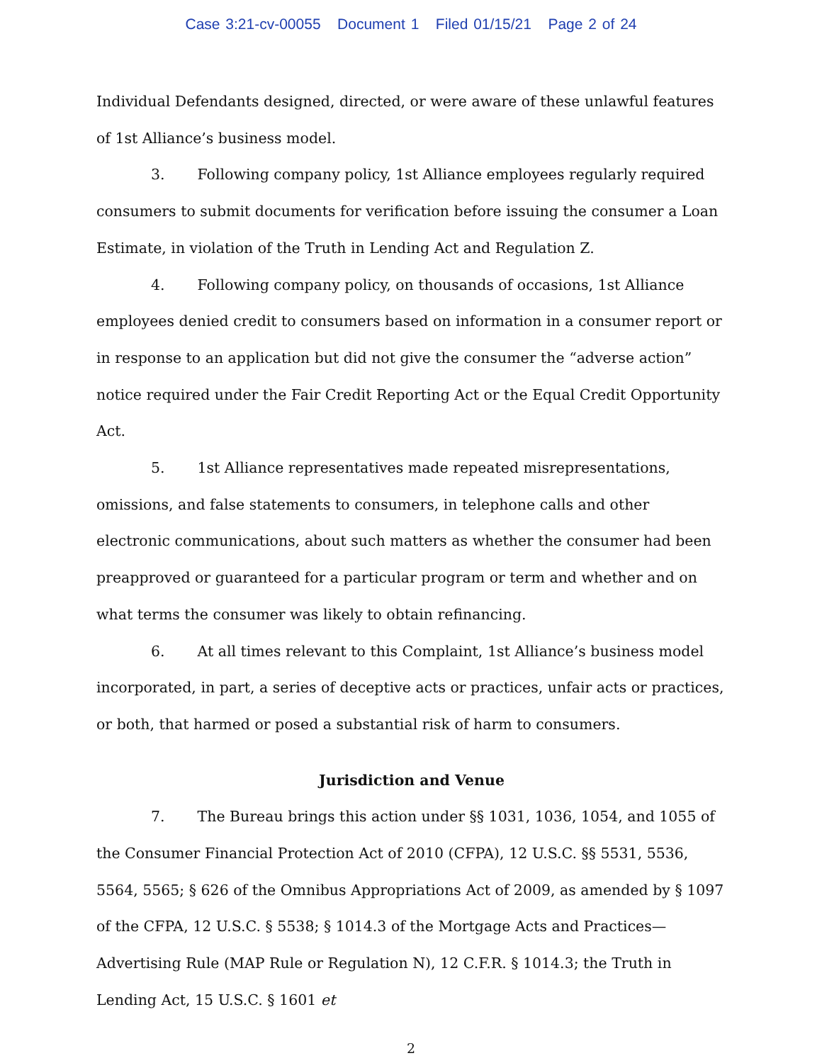Case 3:21-cv-00055 Document 1 Filed 01/15/21 Page 2 of 24
Individual Defendants designed, directed, or were aware of these unlawful features of 1st Alliance’s business model.
3. Following company policy, 1st Alliance employees regularly required consumers to submit documents for verification before issuing the consumer a Loan Estimate, in violation of the Truth in Lending Act and Regulation Z.
4. Following company policy, on thousands of occasions, 1st Alliance employees denied credit to consumers based on information in a consumer report or in response to an application but did not give the consumer the “adverse action” notice required under the Fair Credit Reporting Act or the Equal Credit Opportunity Act.
5. 1st Alliance representatives made repeated misrepresentations, omissions, and false statements to consumers, in telephone calls and other electronic communications, about such matters as whether the consumer had been preapproved or guaranteed for a particular program or term and whether and on what terms the consumer was likely to obtain refinancing.
6. At all times relevant to this Complaint, 1st Alliance’s business model incorporated, in part, a series of deceptive acts or practices, unfair acts or practices, or both, that harmed or posed a substantial risk of harm to consumers.
Jurisdiction and Venue
7. The Bureau brings this action under §§ 1031, 1036, 1054, and 1055 of the Consumer Financial Protection Act of 2010 (CFPA), 12 U.S.C. §§ 5531, 5536, 5564, 5565; § 626 of the Omnibus Appropriations Act of 2009, as amended by § 1097 of the CFPA, 12 U.S.C. § 5538; § 1014.3 of the Mortgage Acts and Practices—Advertising Rule (MAP Rule or Regulation N), 12 C.F.R. § 1014.3; the Truth in Lending Act, 15 U.S.C. § 1601 et
2